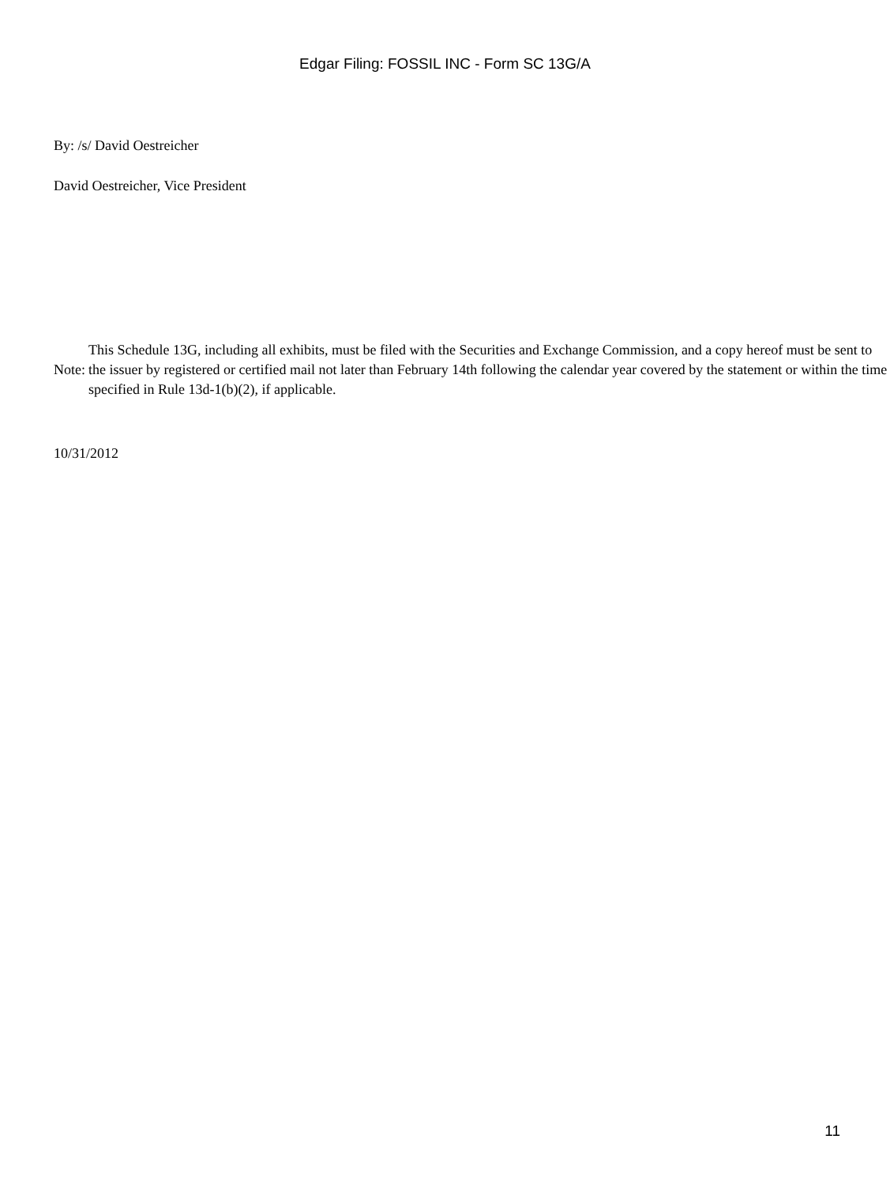Edgar Filing: FOSSIL INC - Form SC 13G/A
By: /s/ David Oestreicher
David Oestreicher, Vice President
| Note: | This Schedule 13G, including all exhibits, must be filed with the Securities and Exchange Commission, and a copy hereof must be sent to the issuer by registered or certified mail not later than February 14th following the calendar year covered by the statement or within the time specified in Rule 13d-1(b)(2), if applicable. |
10/31/2012
11